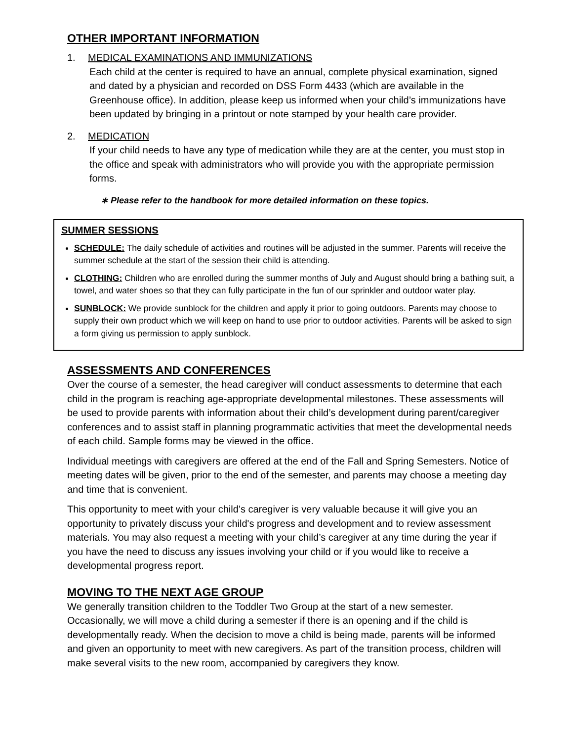OTHER IMPORTANT INFORMATION
1. MEDICAL EXAMINATIONS AND IMMUNIZATIONS
Each child at the center is required to have an annual, complete physical examination, signed and dated by a physician and recorded on DSS Form 4433 (which are available in the Greenhouse office). In addition, please keep us informed when your child’s immunizations have been updated by bringing in a printout or note stamped by your health care provider.
2. MEDICATION
If your child needs to have any type of medication while they are at the center, you must stop in the office and speak with administrators who will provide you with the appropriate permission forms.
∗ Please refer to the handbook for more detailed information on these topics.
SUMMER SESSIONS
SCHEDULE: The daily schedule of activities and routines will be adjusted in the summer. Parents will receive the summer schedule at the start of the session their child is attending.
CLOTHING: Children who are enrolled during the summer months of July and August should bring a bathing suit, a towel, and water shoes so that they can fully participate in the fun of our sprinkler and outdoor water play.
SUNBLOCK: We provide sunblock for the children and apply it prior to going outdoors. Parents may choose to supply their own product which we will keep on hand to use prior to outdoor activities. Parents will be asked to sign a form giving us permission to apply sunblock.
ASSESSMENTS AND CONFERENCES
Over the course of a semester, the head caregiver will conduct assessments to determine that each child in the program is reaching age-appropriate developmental milestones. These assessments will be used to provide parents with information about their child’s development during parent/caregiver conferences and to assist staff in planning programmatic activities that meet the developmental needs of each child. Sample forms may be viewed in the office.
Individual meetings with caregivers are offered at the end of the Fall and Spring Semesters. Notice of meeting dates will be given, prior to the end of the semester, and parents may choose a meeting day and time that is convenient.
This opportunity to meet with your child’s caregiver is very valuable because it will give you an opportunity to privately discuss your child's progress and development and to review assessment materials. You may also request a meeting with your child’s caregiver at any time during the year if you have the need to discuss any issues involving your child or if you would like to receive a developmental progress report.
MOVING TO THE NEXT AGE GROUP
We generally transition children to the Toddler Two Group at the start of a new semester. Occasionally, we will move a child during a semester if there is an opening and if the child is developmentally ready. When the decision to move a child is being made, parents will be informed and given an opportunity to meet with new caregivers. As part of the transition process, children will make several visits to the new room, accompanied by caregivers they know.